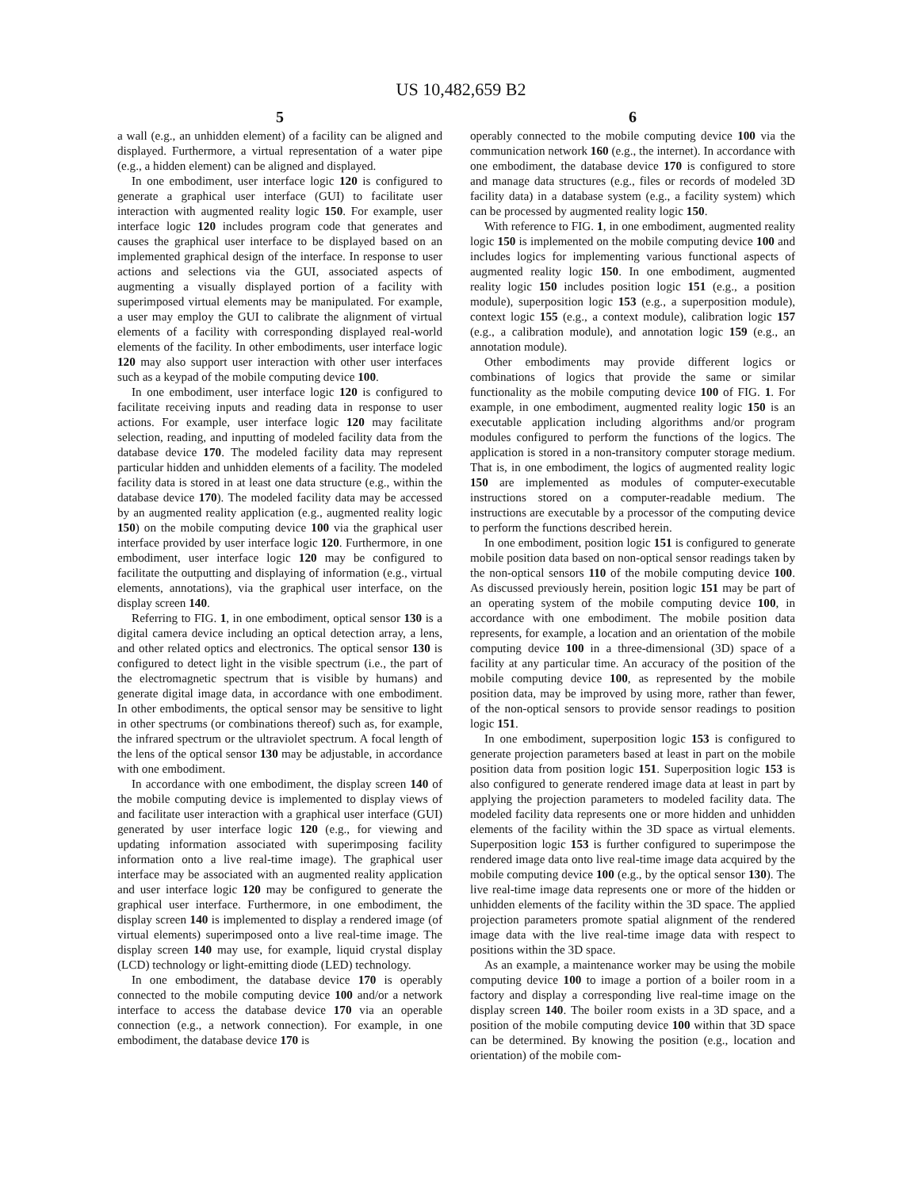US 10,482,659 B2
5
a wall (e.g., an unhidden element) of a facility can be aligned and displayed. Furthermore, a virtual representation of a water pipe (e.g., a hidden element) can be aligned and displayed.
In one embodiment, user interface logic 120 is configured to generate a graphical user interface (GUI) to facilitate user interaction with augmented reality logic 150. For example, user interface logic 120 includes program code that generates and causes the graphical user interface to be displayed based on an implemented graphical design of the interface. In response to user actions and selections via the GUI, associated aspects of augmenting a visually displayed portion of a facility with superimposed virtual elements may be manipulated. For example, a user may employ the GUI to calibrate the alignment of virtual elements of a facility with corresponding displayed real-world elements of the facility. In other embodiments, user interface logic 120 may also support user interaction with other user interfaces such as a keypad of the mobile computing device 100.
In one embodiment, user interface logic 120 is configured to facilitate receiving inputs and reading data in response to user actions. For example, user interface logic 120 may facilitate selection, reading, and inputting of modeled facility data from the database device 170. The modeled facility data may represent particular hidden and unhidden elements of a facility. The modeled facility data is stored in at least one data structure (e.g., within the database device 170). The modeled facility data may be accessed by an augmented reality application (e.g., augmented reality logic 150) on the mobile computing device 100 via the graphical user interface provided by user interface logic 120. Furthermore, in one embodiment, user interface logic 120 may be configured to facilitate the outputting and displaying of information (e.g., virtual elements, annotations), via the graphical user interface, on the display screen 140.
Referring to FIG. 1, in one embodiment, optical sensor 130 is a digital camera device including an optical detection array, a lens, and other related optics and electronics. The optical sensor 130 is configured to detect light in the visible spectrum (i.e., the part of the electromagnetic spectrum that is visible by humans) and generate digital image data, in accordance with one embodiment. In other embodiments, the optical sensor may be sensitive to light in other spectrums (or combinations thereof) such as, for example, the infrared spectrum or the ultraviolet spectrum. A focal length of the lens of the optical sensor 130 may be adjustable, in accordance with one embodiment.
In accordance with one embodiment, the display screen 140 of the mobile computing device is implemented to display views of and facilitate user interaction with a graphical user interface (GUI) generated by user interface logic 120 (e.g., for viewing and updating information associated with superimposing facility information onto a live real-time image). The graphical user interface may be associated with an augmented reality application and user interface logic 120 may be configured to generate the graphical user interface. Furthermore, in one embodiment, the display screen 140 is implemented to display a rendered image (of virtual elements) superimposed onto a live real-time image. The display screen 140 may use, for example, liquid crystal display (LCD) technology or light-emitting diode (LED) technology.
In one embodiment, the database device 170 is operably connected to the mobile computing device 100 and/or a network interface to access the database device 170 via an operable connection (e.g., a network connection). For example, in one embodiment, the database device 170 is
6
operably connected to the mobile computing device 100 via the communication network 160 (e.g., the internet). In accordance with one embodiment, the database device 170 is configured to store and manage data structures (e.g., files or records of modeled 3D facility data) in a database system (e.g., a facility system) which can be processed by augmented reality logic 150.
With reference to FIG. 1, in one embodiment, augmented reality logic 150 is implemented on the mobile computing device 100 and includes logics for implementing various functional aspects of augmented reality logic 150. In one embodiment, augmented reality logic 150 includes position logic 151 (e.g., a position module), superposition logic 153 (e.g., a superposition module), context logic 155 (e.g., a context module), calibration logic 157 (e.g., a calibration module), and annotation logic 159 (e.g., an annotation module).
Other embodiments may provide different logics or combinations of logics that provide the same or similar functionality as the mobile computing device 100 of FIG. 1. For example, in one embodiment, augmented reality logic 150 is an executable application including algorithms and/or program modules configured to perform the functions of the logics. The application is stored in a non-transitory computer storage medium. That is, in one embodiment, the logics of augmented reality logic 150 are implemented as modules of computer-executable instructions stored on a computer-readable medium. The instructions are executable by a processor of the computing device to perform the functions described herein.
In one embodiment, position logic 151 is configured to generate mobile position data based on non-optical sensor readings taken by the non-optical sensors 110 of the mobile computing device 100. As discussed previously herein, position logic 151 may be part of an operating system of the mobile computing device 100, in accordance with one embodiment. The mobile position data represents, for example, a location and an orientation of the mobile computing device 100 in a three-dimensional (3D) space of a facility at any particular time. An accuracy of the position of the mobile computing device 100, as represented by the mobile position data, may be improved by using more, rather than fewer, of the non-optical sensors to provide sensor readings to position logic 151.
In one embodiment, superposition logic 153 is configured to generate projection parameters based at least in part on the mobile position data from position logic 151. Superposition logic 153 is also configured to generate rendered image data at least in part by applying the projection parameters to modeled facility data. The modeled facility data represents one or more hidden and unhidden elements of the facility within the 3D space as virtual elements. Superposition logic 153 is further configured to superimpose the rendered image data onto live real-time image data acquired by the mobile computing device 100 (e.g., by the optical sensor 130). The live real-time image data represents one or more of the hidden or unhidden elements of the facility within the 3D space. The applied projection parameters promote spatial alignment of the rendered image data with the live real-time image data with respect to positions within the 3D space.
As an example, a maintenance worker may be using the mobile computing device 100 to image a portion of a boiler room in a factory and display a corresponding live real-time image on the display screen 140. The boiler room exists in a 3D space, and a position of the mobile computing device 100 within that 3D space can be determined. By knowing the position (e.g., location and orientation) of the mobile com-